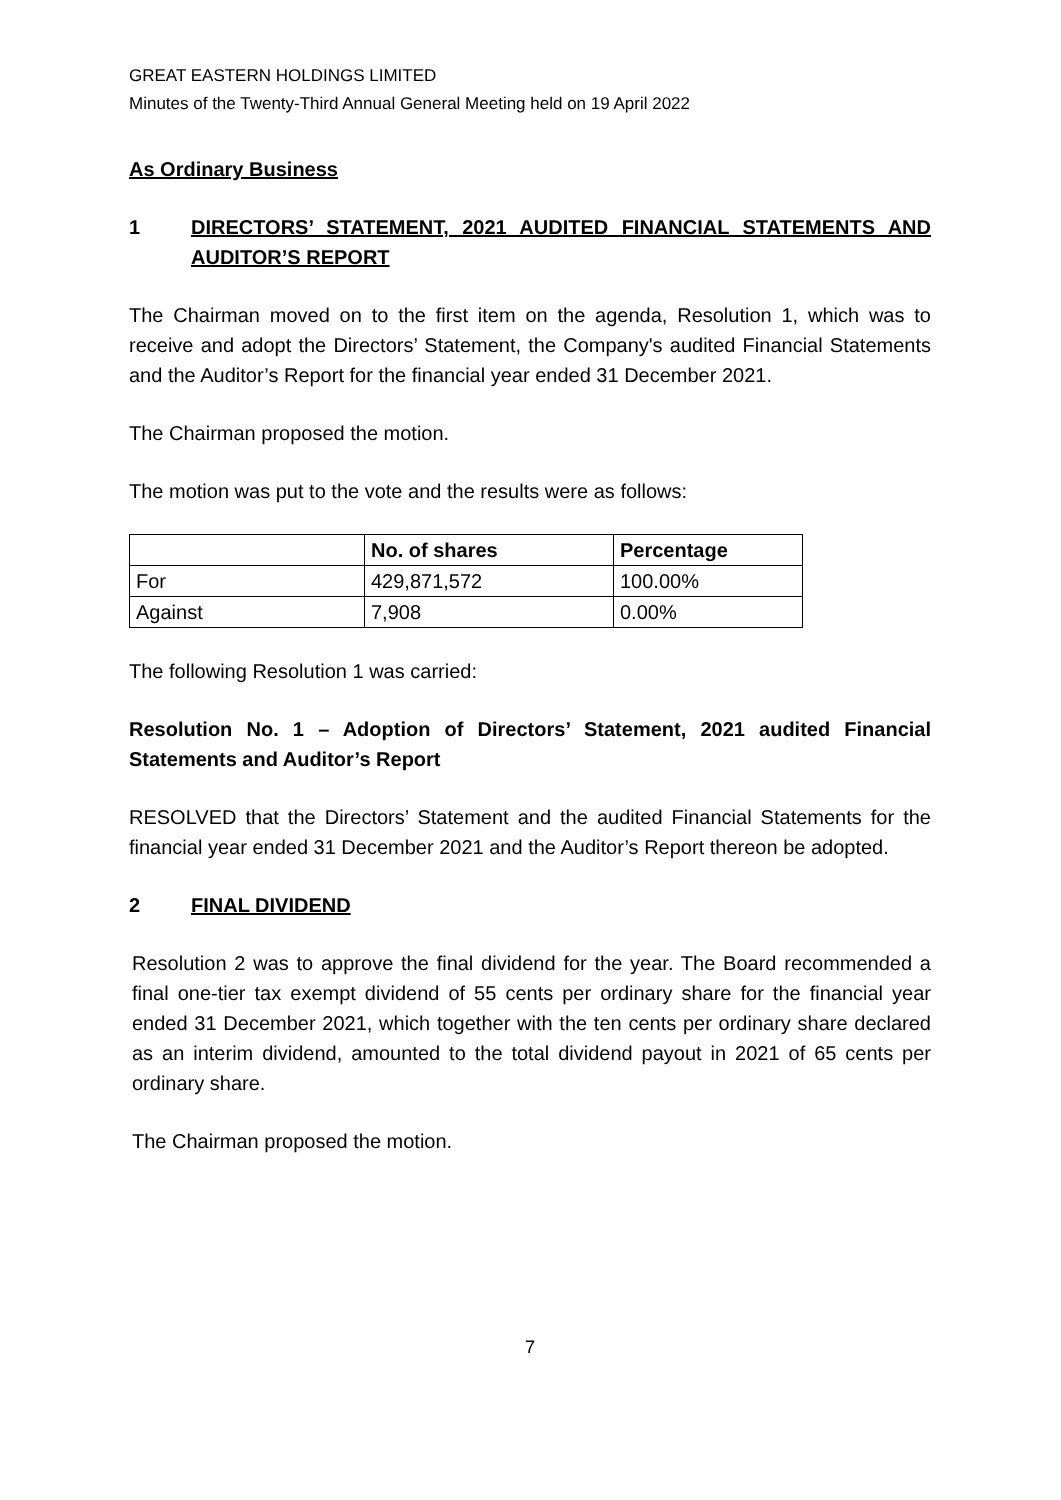GREAT EASTERN HOLDINGS LIMITED
Minutes of the Twenty-Third Annual General Meeting held on 19 April 2022
As Ordinary Business
1 DIRECTORS’ STATEMENT, 2021 AUDITED FINANCIAL STATEMENTS AND AUDITOR’S REPORT
The Chairman moved on to the first item on the agenda, Resolution 1, which was to receive and adopt the Directors’ Statement, the Company's audited Financial Statements and the Auditor’s Report for the financial year ended 31 December 2021.
The Chairman proposed the motion.
The motion was put to the vote and the results were as follows:
| | No. of shares | Percentage |
| --- | --- | --- |
| For | 429,871,572 | 100.00% |
| Against | 7,908 | 0.00% |
The following Resolution 1 was carried:
Resolution No. 1 – Adoption of Directors’ Statement, 2021 audited Financial Statements and Auditor’s Report
RESOLVED that the Directors’ Statement and the audited Financial Statements for the financial year ended 31 December 2021 and the Auditor’s Report thereon be adopted.
2 FINAL DIVIDEND
Resolution 2 was to approve the final dividend for the year. The Board recommended a final one-tier tax exempt dividend of 55 cents per ordinary share for the financial year ended 31 December 2021, which together with the ten cents per ordinary share declared as an interim dividend, amounted to the total dividend payout in 2021 of 65 cents per ordinary share.
The Chairman proposed the motion.
7